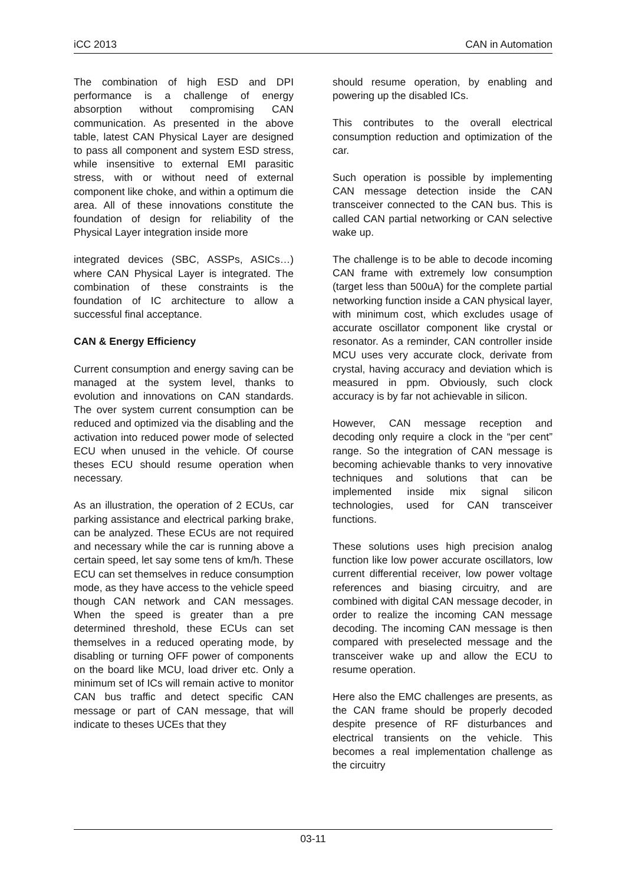iCC 2013 CAN in Automation
The combination of high ESD and DPI performance is a challenge of energy absorption without compromising CAN communication. As presented in the above table, latest CAN Physical Layer are designed to pass all component and system ESD stress, while insensitive to external EMI parasitic stress, with or without need of external component like choke, and within a optimum die area. All of these innovations constitute the foundation of design for reliability of the Physical Layer integration inside more
integrated devices (SBC, ASSPs, ASICs…) where CAN Physical Layer is integrated. The combination of these constraints is the foundation of IC architecture to allow a successful final acceptance.
CAN & Energy Efficiency
Current consumption and energy saving can be managed at the system level, thanks to evolution and innovations on CAN standards. The over system current consumption can be reduced and optimized via the disabling and the activation into reduced power mode of selected ECU when unused in the vehicle. Of course theses ECU should resume operation when necessary.
As an illustration, the operation of 2 ECUs, car parking assistance and electrical parking brake, can be analyzed. These ECUs are not required and necessary while the car is running above a certain speed, let say some tens of km/h. These ECU can set themselves in reduce consumption mode, as they have access to the vehicle speed though CAN network and CAN messages. When the speed is greater than a pre determined threshold, these ECUs can set themselves in a reduced operating mode, by disabling or turning OFF power of components on the board like MCU, load driver etc. Only a minimum set of ICs will remain active to monitor CAN bus traffic and detect specific CAN message or part of CAN message, that will indicate to theses UCEs that they
should resume operation, by enabling and powering up the disabled ICs.
This contributes to the overall electrical consumption reduction and optimization of the car.
Such operation is possible by implementing CAN message detection inside the CAN transceiver connected to the CAN bus. This is called CAN partial networking or CAN selective wake up.
The challenge is to be able to decode incoming CAN frame with extremely low consumption (target less than 500uA) for the complete partial networking function inside a CAN physical layer, with minimum cost, which excludes usage of accurate oscillator component like crystal or resonator. As a reminder, CAN controller inside MCU uses very accurate clock, derivate from crystal, having accuracy and deviation which is measured in ppm. Obviously, such clock accuracy is by far not achievable in silicon.
However, CAN message reception and decoding only require a clock in the “per cent” range. So the integration of CAN message is becoming achievable thanks to very innovative techniques and solutions that can be implemented inside mix signal silicon technologies, used for CAN transceiver functions.
These solutions uses high precision analog function like low power accurate oscillators, low current differential receiver, low power voltage references and biasing circuitry, and are combined with digital CAN message decoder, in order to realize the incoming CAN message decoding. The incoming CAN message is then compared with preselected message and the transceiver wake up and allow the ECU to resume operation.
Here also the EMC challenges are presents, as the CAN frame should be properly decoded despite presence of RF disturbances and electrical transients on the vehicle. This becomes a real implementation challenge as the circuitry
03-11